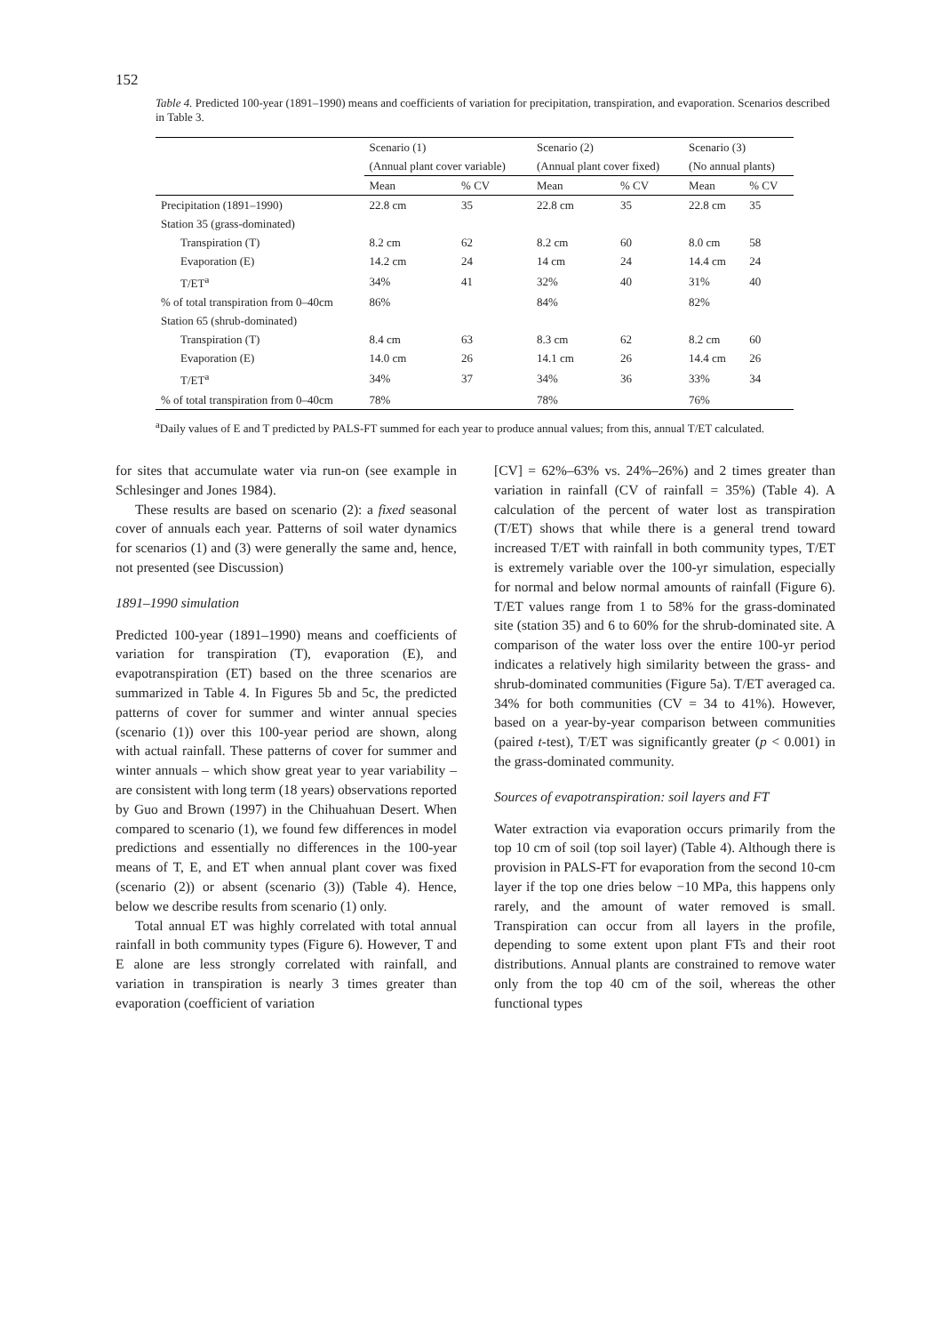152
Table 4. Predicted 100-year (1891–1990) means and coefficients of variation for precipitation, transpiration, and evaporation. Scenarios described in Table 3.
| | Scenario (1) | | Scenario (2) | | Scenario (3) | |
| --- | --- | --- | --- | --- | --- | --- |
| | (Annual plant cover variable) | | (Annual plant cover fixed) | | (No annual plants) | |
| | Mean | % CV | Mean | % CV | Mean | % CV |
| Precipitation (1891–1990) | 22.8 cm | 35 | 22.8 cm | 35 | 22.8 cm | 35 |
| Station 35 (grass-dominated) | | | | | | |
| Transpiration (T) | 8.2 cm | 62 | 8.2 cm | 60 | 8.0 cm | 58 |
| Evaporation (E) | 14.2 cm | 24 | 14 cm | 24 | 14.4 cm | 24 |
| T/ET<sup>a</sup> | 34% | 41 | 32% | 40 | 31% | 40 |
| % of total transpiration from 0–40cm | 86% | | 84% | | 82% | |
| Station 65 (shrub-dominated) | | | | | | |
| Transpiration (T) | 8.4 cm | 63 | 8.3 cm | 62 | 8.2 cm | 60 |
| Evaporation (E) | 14.0 cm | 26 | 14.1 cm | 26 | 14.4 cm | 26 |
| T/ET<sup>a</sup> | 34% | 37 | 34% | 36 | 33% | 34 |
| % of total transpiration from 0–40cm | 78% | | 78% | | 76% | |
<sup>a</sup> Daily values of E and T predicted by PALS-FT summed for each year to produce annual values; from this, annual T/ET calculated.
for sites that accumulate water via run-on (see example in Schlesinger and Jones 1984).
These results are based on scenario (2): a fixed seasonal cover of annuals each year. Patterns of soil water dynamics for scenarios (1) and (3) were generally the same and, hence, not presented (see Discussion)
1891–1990 simulation
Predicted 100-year (1891–1990) means and coefficients of variation for transpiration (T), evaporation (E), and evapotranspiration (ET) based on the three scenarios are summarized in Table 4. In Figures 5b and 5c, the predicted patterns of cover for summer and winter annual species (scenario (1)) over this 100-year period are shown, along with actual rainfall. These patterns of cover for summer and winter annuals – which show great year to year variability – are consistent with long term (18 years) observations reported by Guo and Brown (1997) in the Chihuahuan Desert. When compared to scenario (1), we found few differences in model predictions and essentially no differences in the 100-year means of T, E, and ET when annual plant cover was fixed (scenario (2)) or absent (scenario (3)) (Table 4). Hence, below we describe results from scenario (1) only.
Total annual ET was highly correlated with total annual rainfall in both community types (Figure 6). However, T and E alone are less strongly correlated with rainfall, and variation in transpiration is nearly 3 times greater than evaporation (coefficient of variation
[CV] = 62%–63% vs. 24%–26%) and 2 times greater than variation in rainfall (CV of rainfall = 35%) (Table 4). A calculation of the percent of water lost as transpiration (T/ET) shows that while there is a general trend toward increased T/ET with rainfall in both community types, T/ET is extremely variable over the 100-yr simulation, especially for normal and below normal amounts of rainfall (Figure 6). T/ET values range from 1 to 58% for the grass-dominated site (station 35) and 6 to 60% for the shrub-dominated site. A comparison of the water loss over the entire 100-yr period indicates a relatively high similarity between the grass- and shrub-dominated communities (Figure 5a). T/ET averaged ca. 34% for both communities (CV = 34 to 41%). However, based on a year-by-year comparison between communities (paired t-test), T/ET was significantly greater (p < 0.001) in the grass-dominated community.
Sources of evapotranspiration: soil layers and FT
Water extraction via evaporation occurs primarily from the top 10 cm of soil (top soil layer) (Table 4). Although there is provision in PALS-FT for evaporation from the second 10-cm layer if the top one dries below −10 MPa, this happens only rarely, and the amount of water removed is small. Transpiration can occur from all layers in the profile, depending to some extent upon plant FTs and their root distributions. Annual plants are constrained to remove water only from the top 40 cm of the soil, whereas the other functional types